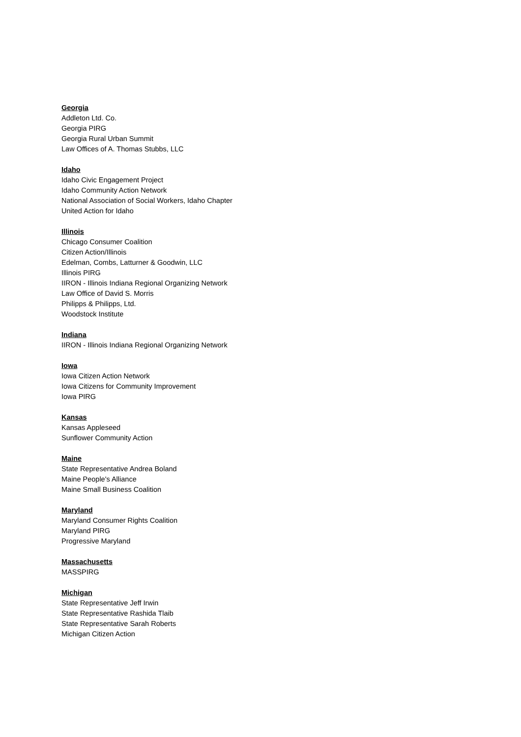Georgia
Addleton Ltd. Co.
Georgia PIRG
Georgia Rural Urban Summit
Law Offices of A. Thomas Stubbs, LLC
Idaho
Idaho Civic Engagement Project
Idaho Community Action Network
National Association of Social Workers, Idaho Chapter
United Action for Idaho
Illinois
Chicago Consumer Coalition
Citizen Action/Illinois
Edelman, Combs, Latturner & Goodwin, LLC
Illinois PIRG
IIRON - Illinois Indiana Regional Organizing Network
Law Office of David S. Morris
Philipps & Philipps, Ltd.
Woodstock Institute
Indiana
IIRON - Illinois Indiana Regional Organizing Network
Iowa
Iowa Citizen Action Network
Iowa Citizens for Community Improvement
Iowa PIRG
Kansas
Kansas Appleseed
Sunflower Community Action
Maine
State Representative Andrea Boland
Maine People's Alliance
Maine Small Business Coalition
Maryland
Maryland Consumer Rights Coalition
Maryland PIRG
Progressive Maryland
Massachusetts
MASSPIRG
Michigan
State Representative Jeff Irwin
State Representative Rashida Tlaib
State Representative Sarah Roberts
Michigan Citizen Action